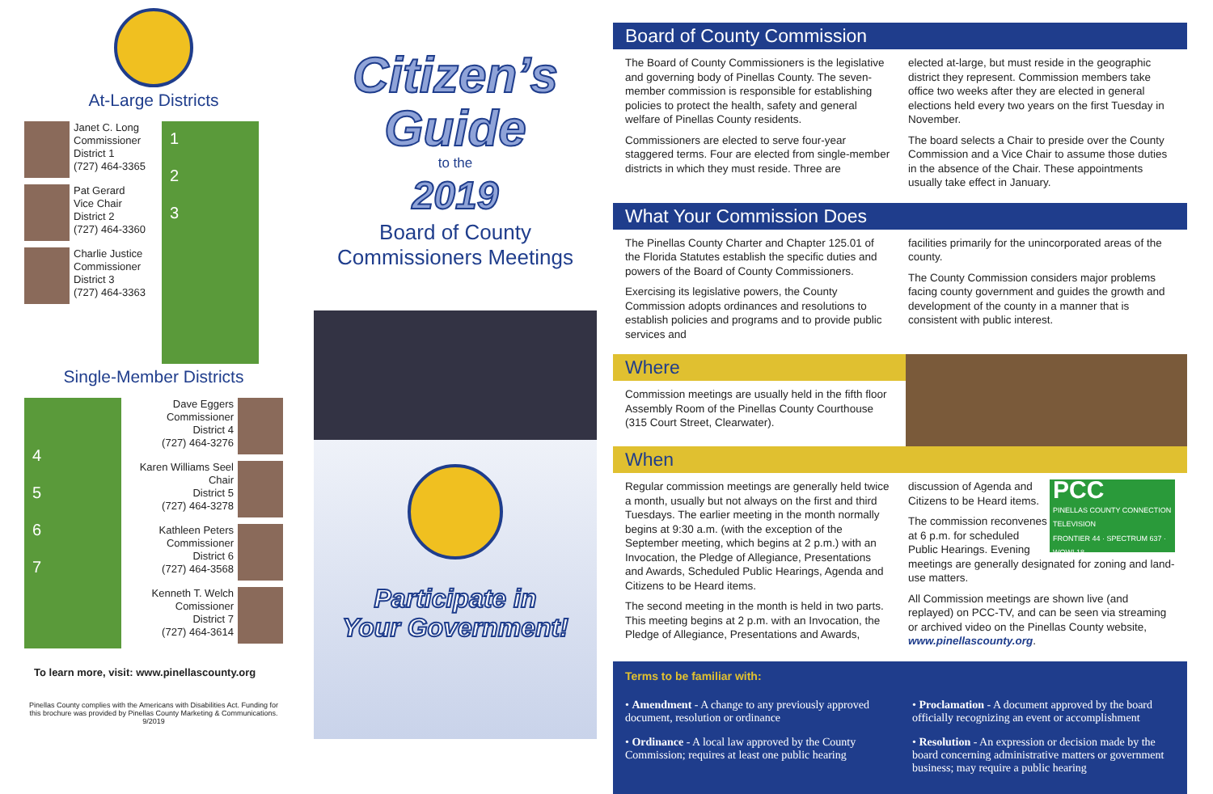At-Large Districts
Janet C. Long
Commissioner
District 1
(727) 464-3365
Pat Gerard
Vice Chair
District 2
(727) 464-3360
Charlie Justice
Commissioner
District 3
(727) 464-3363
1
2
3
Single-Member Districts
4
5
6
7
Dave Eggers
Commissioner
District 4
(727) 464-3276
Karen Williams Seel
Chair
District 5
(727) 464-3278
Kathleen Peters
Commissioner
District 6
(727) 464-3568
Kenneth T. Welch
Comissioner
District 7
(727) 464-3614
To learn more, visit: www.pinellascounty.org
Pinellas County complies with the Americans with Disabilities Act. Funding for this brochure was provided by Pinellas County Marketing & Communications. 9/2019
Citizen’s
Guide
to the
2019
Board of County
Commissioners Meetings
Participate in
Your Government!
Board of County Commission
The Board of County Commissioners is the legislative and governing body of Pinellas County. The seven-member commission is responsible for establishing policies to protect the health, safety and general welfare of Pinellas County residents.
Commissioners are elected to serve four-year staggered terms. Four are elected from single-member districts in which they must reside. Three are
elected at-large, but must reside in the geographic district they represent. Commission members take office two weeks after they are elected in general elections held every two years on the first Tuesday in November.
The board selects a Chair to preside over the County Commission and a Vice Chair to assume those duties in the absence of the Chair. These appointments usually take effect in January.
What Your Commission Does
The Pinellas County Charter and Chapter 125.01 of the Florida Statutes establish the specific duties and powers of the Board of County Commissioners.
Exercising its legislative powers, the County Commission adopts ordinances and resolutions to establish policies and programs and to provide public services and
facilities primarily for the unincorporated areas of the county.
The County Commission considers major problems facing county government and guides the growth and development of the county in a manner that is consistent with public interest.
Where
Commission meetings are usually held in the fifth floor Assembly Room of the Pinellas County Courthouse (315 Court Street, Clearwater).
When
Regular commission meetings are generally held twice a month, usually but not always on the first and third Tuesdays. The earlier meeting in the month normally begins at 9:30 a.m. (with the exception of the September meeting, which begins at 2 p.m.) with an Invocation, the Pledge of Allegiance, Presentations and Awards, Scheduled Public Hearings, Agenda and Citizens to be Heard items.
The second meeting in the month is held in two parts. This meeting begins at 2 p.m. with an Invocation, the Pledge of Allegiance, Presentations and Awards,
PCC
PINELLAS COUNTY CONNECTION TELEVISION
FRONTIER 44 · SPECTRUM 637 · WOW! 18
discussion of Agenda and Citizens to be Heard items.
The commission reconvenes at 6 p.m. for scheduled Public Hearings. Evening meetings are generally designated for zoning and land-use matters.
All Commission meetings are shown live (and replayed) on PCC-TV, and can be seen via streaming or archived video on the Pinellas County website, www.pinellascounty.org.
Terms to be familiar with:
• Amendment - A change to any previously approved document, resolution or ordinance
• Ordinance - A local law approved by the County Commission; requires at least one public hearing
• Proclamation - A document approved by the board officially recognizing an event or accomplishment
• Resolution - An expression or decision made by the board concerning administrative matters or government business; may require a public hearing